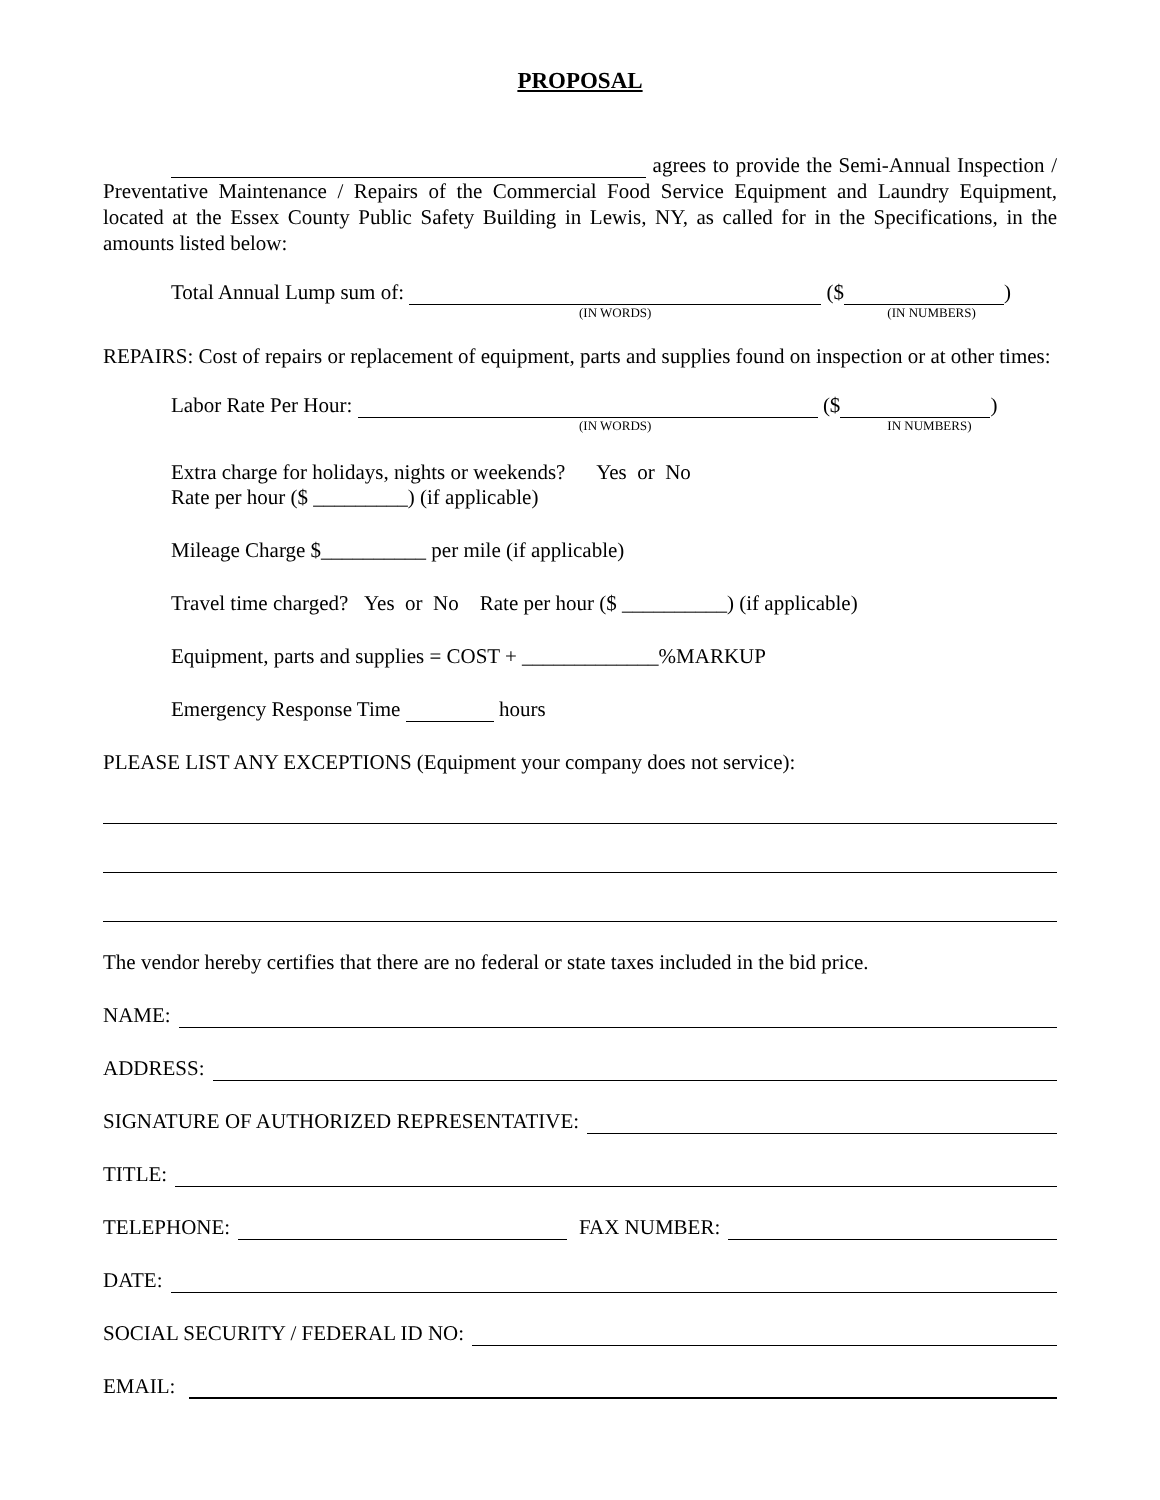PROPOSAL
agrees to provide the Semi-Annual Inspection / Preventative Maintenance / Repairs of the Commercial Food Service Equipment and Laundry Equipment, located at the Essex County Public Safety Building in Lewis, NY, as called for in the Specifications, in the amounts listed below:
Total Annual Lump sum of: ($ )
(IN WORDS) (IN NUMBERS)
REPAIRS: Cost of repairs or replacement of equipment, parts and supplies found on inspection or at other times:
Labor Rate Per Hour: ($ )
(IN WORDS) IN NUMBERS)
Extra charge for holidays, nights or weekends? Yes or No
Rate per hour ($ _________) (if applicable)
Mileage Charge $__________ per mile (if applicable)
Travel time charged? Yes or No Rate per hour ($ __________) (if applicable)
Equipment, parts and supplies = COST + _____________%MARKUP
Emergency Response Time hours
PLEASE LIST ANY EXCEPTIONS (Equipment your company does not service):
The vendor hereby certifies that there are no federal or state taxes included in the bid price.
NAME:
ADDRESS:
SIGNATURE OF AUTHORIZED REPRESENTATIVE:
TITLE:
TELEPHONE: FAX NUMBER:
DATE:
SOCIAL SECURITY / FEDERAL ID NO:
EMAIL: